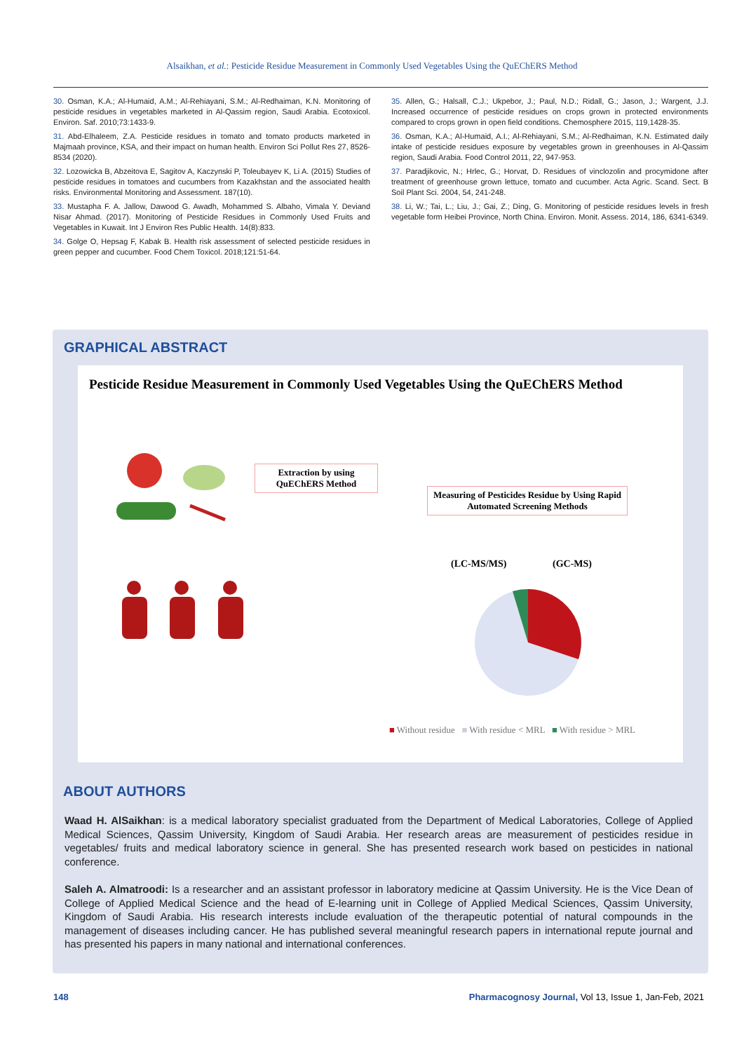Alsaikhan, et al.: Pesticide Residue Measurement in Commonly Used Vegetables Using the QuEChERS Method
30. Osman, K.A.; Al-Humaid, A.M.; Al-Rehiayani, S.M.; Al-Redhaiman, K.N. Monitoring of pesticide residues in vegetables marketed in Al-Qassim region, Saudi Arabia. Ecotoxicol. Environ. Saf. 2010;73:1433-9.
31. Abd-Elhaleem, Z.A. Pesticide residues in tomato and tomato products marketed in Majmaah province, KSA, and their impact on human health. Environ Sci Pollut Res 27, 8526-8534 (2020).
32. Lozowicka B, Abzeitova E, Sagitov A, Kaczynski P, Toleubayev K, Li A. (2015) Studies of pesticide residues in tomatoes and cucumbers from Kazakhstan and the associated health risks. Environmental Monitoring and Assessment. 187(10).
33. Mustapha F. A. Jallow, Dawood G. Awadh, Mohammed S. Albaho, Vimala Y. Deviand Nisar Ahmad. (2017). Monitoring of Pesticide Residues in Commonly Used Fruits and Vegetables in Kuwait. Int J Environ Res Public Health. 14(8):833.
34. Golge O, Hepsag F, Kabak B. Health risk assessment of selected pesticide residues in green pepper and cucumber. Food Chem Toxicol. 2018;121:51-64.
35. Allen, G.; Halsall, C.J.; Ukpebor, J.; Paul, N.D.; Ridall, G.; Jason, J.; Wargent, J.J. Increased occurrence of pesticide residues on crops grown in protected environments compared to crops grown in open field conditions. Chemosphere 2015, 119,1428-35.
36. Osman, K.A.; Al-Humaid, A.I.; Al-Rehiayani, S.M.; Al-Redhaiman, K.N. Estimated daily intake of pesticide residues exposure by vegetables grown in greenhouses in Al-Qassim region, Saudi Arabia. Food Control 2011, 22, 947-953.
37. Paradjikovic, N.; Hrlec, G.; Horvat, D. Residues of vinclozolin and procymidone after treatment of greenhouse grown lettuce, tomato and cucumber. Acta Agric. Scand. Sect. B Soil Plant Sci. 2004, 54, 241-248.
38. Li, W.; Tai, L.; Liu, J.; Gai, Z.; Ding, G. Monitoring of pesticide residues levels in fresh vegetable form Heibei Province, North China. Environ. Monit. Assess. 2014, 186, 6341-6349.
GRAPHICAL ABSTRACT
Pesticide Residue Measurement in Commonly Used Vegetables Using the QuEChERS Method
Extraction by using QuEChERS Method
Measuring of Pesticides Residue by Using Rapid Automated Screening Methods
(LC-MS/MS) (GC-MS)
■ Without residue ■ With residue < MRL ■ With residue > MRL
ABOUT AUTHORS
Waad H. AlSaikhan: is a medical laboratory specialist graduated from the Department of Medical Laboratories, College of Applied Medical Sciences, Qassim University, Kingdom of Saudi Arabia. Her research areas are measurement of pesticides residue in vegetables/ fruits and medical laboratory science in general. She has presented research work based on pesticides in national conference.
Saleh A. Almatroodi: Is a researcher and an assistant professor in laboratory medicine at Qassim University. He is the Vice Dean of College of Applied Medical Science and the head of E-learning unit in College of Applied Medical Sciences, Qassim University, Kingdom of Saudi Arabia. His research interests include evaluation of the therapeutic potential of natural compounds in the management of diseases including cancer. He has published several meaningful research papers in international repute journal and has presented his papers in many national and international conferences.
148 Pharmacognosy Journal, Vol 13, Issue 1, Jan-Feb, 2021